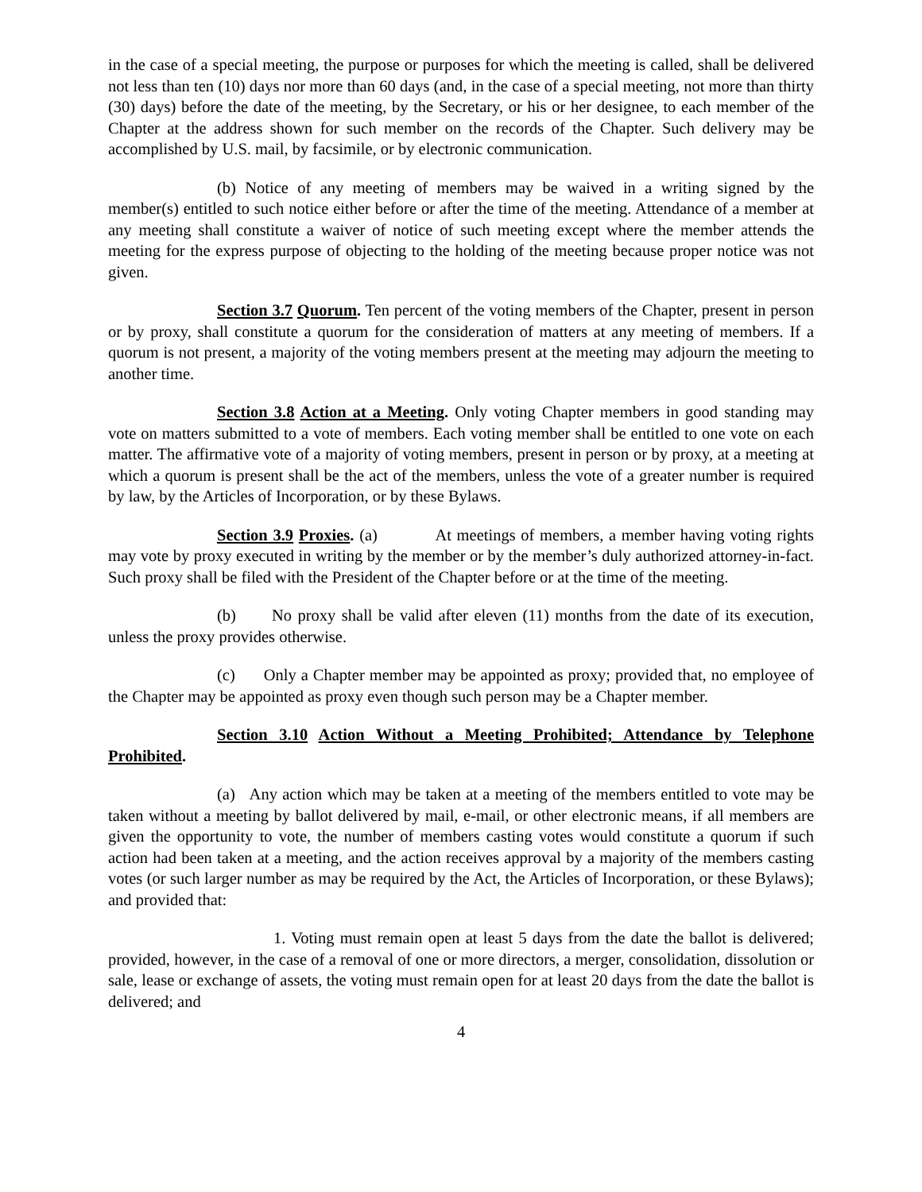in the case of a special meeting, the purpose or purposes for which the meeting is called, shall be delivered not less than ten (10) days nor more than 60 days (and, in the case of a special meeting, not more than thirty (30) days) before the date of the meeting, by the Secretary, or his or her designee, to each member of the Chapter at the address shown for such member on the records of the Chapter. Such delivery may be accomplished by U.S. mail, by facsimile, or by electronic communication.
(b) Notice of any meeting of members may be waived in a writing signed by the member(s) entitled to such notice either before or after the time of the meeting. Attendance of a member at any meeting shall constitute a waiver of notice of such meeting except where the member attends the meeting for the express purpose of objecting to the holding of the meeting because proper notice was not given.
Section 3.7 Quorum. Ten percent of the voting members of the Chapter, present in person or by proxy, shall constitute a quorum for the consideration of matters at any meeting of members. If a quorum is not present, a majority of the voting members present at the meeting may adjourn the meeting to another time.
Section 3.8 Action at a Meeting. Only voting Chapter members in good standing may vote on matters submitted to a vote of members. Each voting member shall be entitled to one vote on each matter. The affirmative vote of a majority of voting members, present in person or by proxy, at a meeting at which a quorum is present shall be the act of the members, unless the vote of a greater number is required by law, by the Articles of Incorporation, or by these Bylaws.
Section 3.9 Proxies. (a) At meetings of members, a member having voting rights may vote by proxy executed in writing by the member or by the member’s duly authorized attorney-in-fact. Such proxy shall be filed with the President of the Chapter before or at the time of the meeting.
(b) No proxy shall be valid after eleven (11) months from the date of its execution, unless the proxy provides otherwise.
(c) Only a Chapter member may be appointed as proxy; provided that, no employee of the Chapter may be appointed as proxy even though such person may be a Chapter member.
Section 3.10 Action Without a Meeting Prohibited; Attendance by Telephone Prohibited.
(a) Any action which may be taken at a meeting of the members entitled to vote may be taken without a meeting by ballot delivered by mail, e-mail, or other electronic means, if all members are given the opportunity to vote, the number of members casting votes would constitute a quorum if such action had been taken at a meeting, and the action receives approval by a majority of the members casting votes (or such larger number as may be required by the Act, the Articles of Incorporation, or these Bylaws); and provided that:
1. Voting must remain open at least 5 days from the date the ballot is delivered; provided, however, in the case of a removal of one or more directors, a merger, consolidation, dissolution or sale, lease or exchange of assets, the voting must remain open for at least 20 days from the date the ballot is delivered; and
4